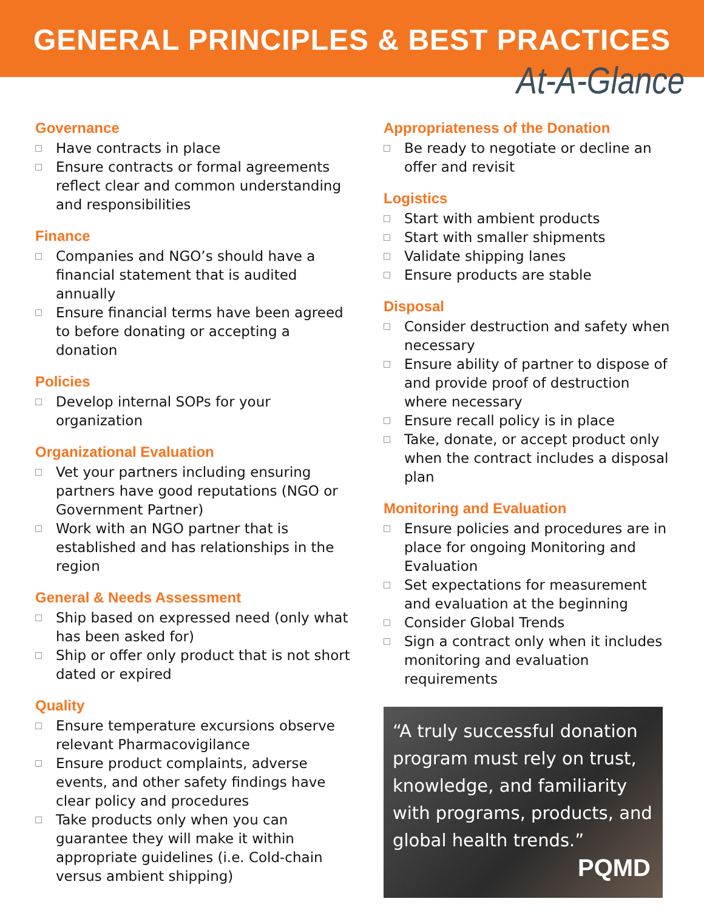GENERAL PRINCIPLES & BEST PRACTICES
At-A-Glance
Governance
Have contracts in place
Ensure contracts or formal agreements reflect clear and common understanding and responsibilities
Finance
Companies and NGO’s should have a financial statement that is audited annually
Ensure financial terms have been agreed to before donating or accepting a donation
Policies
Develop internal SOPs for your organization
Organizational Evaluation
Vet your partners including ensuring partners have good reputations (NGO or Government Partner)
Work with an NGO partner that is established and has relationships in the region
General & Needs Assessment
Ship based on expressed need (only what has been asked for)
Ship or offer only product that is not short dated or expired
Quality
Ensure temperature excursions observe relevant Pharmacovigilance
Ensure product complaints, adverse events, and other safety findings have clear policy and procedures
Take products only when you can guarantee they will make it within appropriate guidelines (i.e. Cold-chain versus ambient shipping)
Appropriateness of the Donation
Be ready to negotiate or decline an offer and revisit
Logistics
Start with ambient products
Start with smaller shipments
Validate shipping lanes
Ensure products are stable
Disposal
Consider destruction and safety when necessary
Ensure ability of partner to dispose of and provide proof of destruction where necessary
Ensure recall policy is in place
Take, donate, or accept product only when the contract includes a disposal plan
Monitoring and Evaluation
Ensure policies and procedures are in place for ongoing Monitoring and Evaluation
Set expectations for measurement and evaluation at the beginning
Consider Global Trends
Sign a contract only when it includes monitoring and evaluation requirements
“A truly successful donation program must rely on trust, knowledge, and familiarity with programs, products, and global health trends.”
PQMD